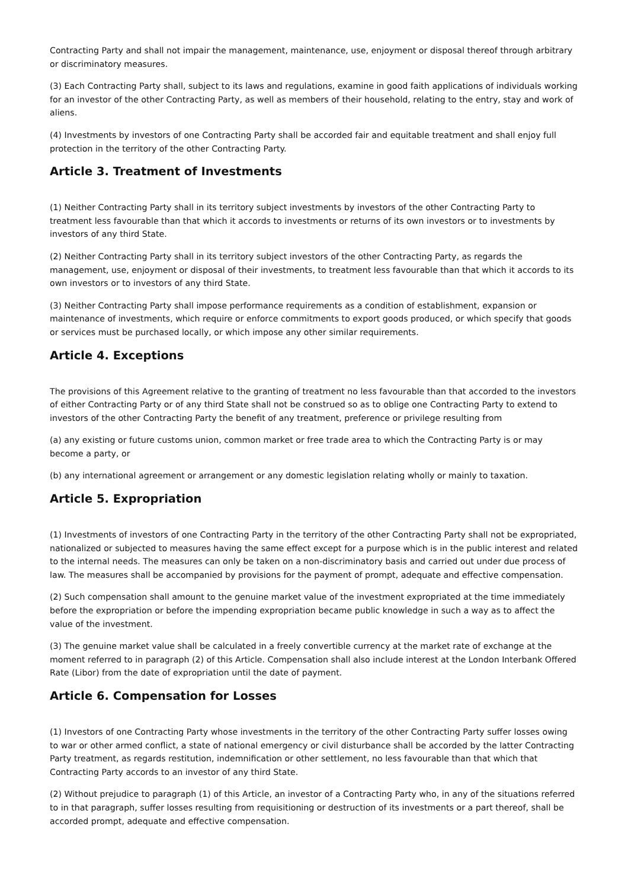Contracting Party and shall not impair the management, maintenance, use, enjoyment or disposal thereof through arbitrary or discriminatory measures.
(3) Each Contracting Party shall, subject to its laws and regulations, examine in good faith applications of individuals working for an investor of the other Contracting Party, as well as members of their household, relating to the entry, stay and work of aliens.
(4) Investments by investors of one Contracting Party shall be accorded fair and equitable treatment and shall enjoy full protection in the territory of the other Contracting Party.
Article 3. Treatment of Investments
(1) Neither Contracting Party shall in its territory subject investments by investors of the other Contracting Party to treatment less favourable than that which it accords to investments or returns of its own investors or to investments by investors of any third State.
(2) Neither Contracting Party shall in its territory subject investors of the other Contracting Party, as regards the management, use, enjoyment or disposal of their investments, to treatment less favourable than that which it accords to its own investors or to investors of any third State.
(3) Neither Contracting Party shall impose performance requirements as a condition of establishment, expansion or maintenance of investments, which require or enforce commitments to export goods produced, or which specify that goods or services must be purchased locally, or which impose any other similar requirements.
Article 4. Exceptions
The provisions of this Agreement relative to the granting of treatment no less favourable than that accorded to the investors of either Contracting Party or of any third State shall not be construed so as to oblige one Contracting Party to extend to investors of the other Contracting Party the benefit of any treatment, preference or privilege resulting from
(a) any existing or future customs union, common market or free trade area to which the Contracting Party is or may become a party, or
(b) any international agreement or arrangement or any domestic legislation relating wholly or mainly to taxation.
Article 5. Expropriation
(1) Investments of investors of one Contracting Party in the territory of the other Contracting Party shall not be expropriated, nationalized or subjected to measures having the same effect except for a purpose which is in the public interest and related to the internal needs. The measures can only be taken on a non-discriminatory basis and carried out under due process of law. The measures shall be accompanied by provisions for the payment of prompt, adequate and effective compensation.
(2) Such compensation shall amount to the genuine market value of the investment expropriated at the time immediately before the expropriation or before the impending expropriation became public knowledge in such a way as to affect the value of the investment.
(3) The genuine market value shall be calculated in a freely convertible currency at the market rate of exchange at the moment referred to in paragraph (2) of this Article. Compensation shall also include interest at the London Interbank Offered Rate (Libor) from the date of expropriation until the date of payment.
Article 6. Compensation for Losses
(1) Investors of one Contracting Party whose investments in the territory of the other Contracting Party suffer losses owing to war or other armed conflict, a state of national emergency or civil disturbance shall be accorded by the latter Contracting Party treatment, as regards restitution, indemnification or other settlement, no less favourable than that which that Contracting Party accords to an investor of any third State.
(2) Without prejudice to paragraph (1) of this Article, an investor of a Contracting Party who, in any of the situations referred to in that paragraph, suffer losses resulting from requisitioning or destruction of its investments or a part thereof, shall be accorded prompt, adequate and effective compensation.